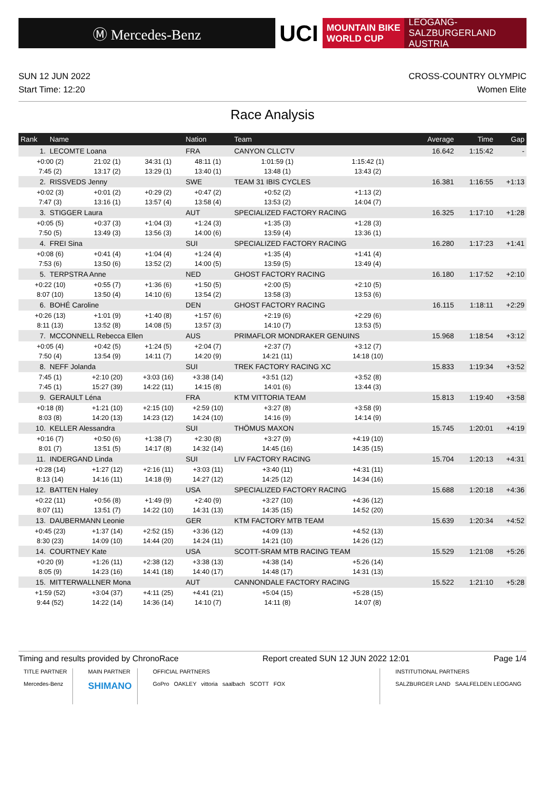Ⓜ Mercedes-Benz
UCI
MOUNTAIN BIKE
WORLD CUP
LEOGANG-SALZBURGERLAND
AUSTRIA
SUN 12 JUN 2022
Start Time: 12:20
CROSS-COUNTRY OLYMPIC
Women Elite
Race Analysis
| Rank | Name | | | Nation | Team | | Average | Time | Gap |
| --- | --- | --- | --- | --- | --- | --- | --- | --- | --- |
| 1. | LECOMTE Loana | | | FRA | CANYON CLLCTV | | 16.642 | 1:15:42 | - |
| +0:00 (2) | | 21:02 (1) | 34:31 (1) | 48:11 (1) | 1:01:59 (1) | 1:15:42 (1) | | | |
| 7:45 (2) | | 13:17 (2) | 13:29 (1) | 13:40 (1) | 13:48 (1) | 13:43 (2) | | | |
| 2. | RISSVEDS Jenny | | | SWE | TEAM 31 IBIS CYCLES | | 16.381 | 1:16:55 | +1:13 |
| +0:02 (3) | | +0:01 (2) | +0:29 (2) | +0:47 (2) | +0:52 (2) | +1:13 (2) | | | |
| 7:47 (3) | | 13:16 (1) | 13:57 (4) | 13:58 (4) | 13:53 (2) | 14:04 (7) | | | |
| 3. | STIGGER Laura | | | AUT | SPECIALIZED FACTORY RACING | | 16.325 | 1:17:10 | +1:28 |
| +0:05 (5) | | +0:37 (3) | +1:04 (3) | +1:24 (3) | +1:35 (3) | +1:28 (3) | | | |
| 7:50 (5) | | 13:49 (3) | 13:56 (3) | 14:00 (6) | 13:59 (4) | 13:36 (1) | | | |
| 4. | FREI Sina | | | SUI | SPECIALIZED FACTORY RACING | | 16.280 | 1:17:23 | +1:41 |
| +0:08 (6) | | +0:41 (4) | +1:04 (4) | +1:24 (4) | +1:35 (4) | +1:41 (4) | | | |
| 7:53 (6) | | 13:50 (6) | 13:52 (2) | 14:00 (5) | 13:59 (5) | 13:49 (4) | | | |
| 5. | TERPSTRA Anne | | | NED | GHOST FACTORY RACING | | 16.180 | 1:17:52 | +2:10 |
| +0:22 (10) | | +0:55 (7) | +1:36 (6) | +1:50 (5) | +2:00 (5) | +2:10 (5) | | | |
| 8:07 (10) | | 13:50 (4) | 14:10 (6) | 13:54 (2) | 13:58 (3) | 13:53 (6) | | | |
| 6. | BOHÉ Caroline | | | DEN | GHOST FACTORY RACING | | 16.115 | 1:18:11 | +2:29 |
| +0:26 (13) | | +1:01 (9) | +1:40 (8) | +1:57 (6) | +2:19 (6) | +2:29 (6) | | | |
| 8:11 (13) | | 13:52 (8) | 14:08 (5) | 13:57 (3) | 14:10 (7) | 13:53 (5) | | | |
| 7. | MCCONNELL Rebecca Ellen | | | AUS | PRIMAFLOR MONDRAKER GENUINS | | 15.968 | 1:18:54 | +3:12 |
| +0:05 (4) | | +0:42 (5) | +1:24 (5) | +2:04 (7) | +2:37 (7) | +3:12 (7) | | | |
| 7:50 (4) | | 13:54 (9) | 14:11 (7) | 14:20 (9) | 14:21 (11) | 14:18 (10) | | | |
| 8. | NEFF Jolanda | | | SUI | TREK FACTORY RACING XC | | 15.833 | 1:19:34 | +3:52 |
| 7:45 (1) | | +2:10 (20) | +3:03 (16) | +3:38 (14) | +3:51 (12) | +3:52 (8) | | | |
| 7:45 (1) | | 15:27 (39) | 14:22 (11) | 14:15 (8) | 14:01 (6) | 13:44 (3) | | | |
| 9. | GERAULT Léna | | | FRA | KTM VITTORIA TEAM | | 15.813 | 1:19:40 | +3:58 |
| +0:18 (8) | | +1:21 (10) | +2:15 (10) | +2:59 (10) | +3:27 (8) | +3:58 (9) | | | |
| 8:03 (8) | | 14:20 (13) | 14:23 (12) | 14:24 (10) | 14:16 (9) | 14:14 (9) | | | |
| 10. | KELLER Alessandra | | | SUI | THÖMUS MAXON | | 15.745 | 1:20:01 | +4:19 |
| +0:16 (7) | | +0:50 (6) | +1:38 (7) | +2:30 (8) | +3:27 (9) | +4:19 (10) | | | |
| 8:01 (7) | | 13:51 (5) | 14:17 (8) | 14:32 (14) | 14:45 (16) | 14:35 (15) | | | |
| 11. | INDERGAND Linda | | | SUI | LIV FACTORY RACING | | 15.704 | 1:20:13 | +4:31 |
| +0:28 (14) | | +1:27 (12) | +2:16 (11) | +3:03 (11) | +3:40 (11) | +4:31 (11) | | | |
| 8:13 (14) | | 14:16 (11) | 14:18 (9) | 14:27 (12) | 14:25 (12) | 14:34 (16) | | | |
| 12. | BATTEN Haley | | | USA | SPECIALIZED FACTORY RACING | | 15.688 | 1:20:18 | +4:36 |
| +0:22 (11) | | +0:56 (8) | +1:49 (9) | +2:40 (9) | +3:27 (10) | +4:36 (12) | | | |
| 8:07 (11) | | 13:51 (7) | 14:22 (10) | 14:31 (13) | 14:35 (15) | 14:52 (20) | | | |
| 13. | DAUBERMANN Leonie | | | GER | KTM FACTORY MTB TEAM | | 15.639 | 1:20:34 | +4:52 |
| +0:45 (23) | | +1:37 (14) | +2:52 (15) | +3:36 (12) | +4:09 (13) | +4:52 (13) | | | |
| 8:30 (23) | | 14:09 (10) | 14:44 (20) | 14:24 (11) | 14:21 (10) | 14:26 (12) | | | |
| 14. | COURTNEY Kate | | | USA | SCOTT-SRAM MTB RACING TEAM | | 15.529 | 1:21:08 | +5:26 |
| +0:20 (9) | | +1:26 (11) | +2:38 (12) | +3:38 (13) | +4:38 (14) | +5:26 (14) | | | |
| 8:05 (9) | | 14:23 (16) | 14:41 (18) | 14:40 (17) | 14:48 (17) | 14:31 (13) | | | |
| 15. | MITTERWALLNER Mona | | | AUT | CANNONDALE FACTORY RACING | | 15.522 | 1:21:10 | +5:28 |
| +1:59 (52) | | +3:04 (37) | +4:11 (25) | +4:41 (21) | +5:04 (15) | +5:28 (15) | | | |
| 9:44 (52) | | 14:22 (14) | 14:36 (14) | 14:10 (7) | 14:11 (8) | 14:07 (8) | | | |
Timing and results provided by ChronoRace Report created SUN 12 JUN 2022 12:01 Page 1/4
TITLE PARTNER
Mercedes-Benz
MAIN PARTNER
SHIMANO
OFFICIAL PARTNERS
GoPro OAKLEY vittoria saalbach SCOTT FOX
INSTITUTIONAL PARTNERS
SALZBURGER LAND SAALFELDEN LEOGANG